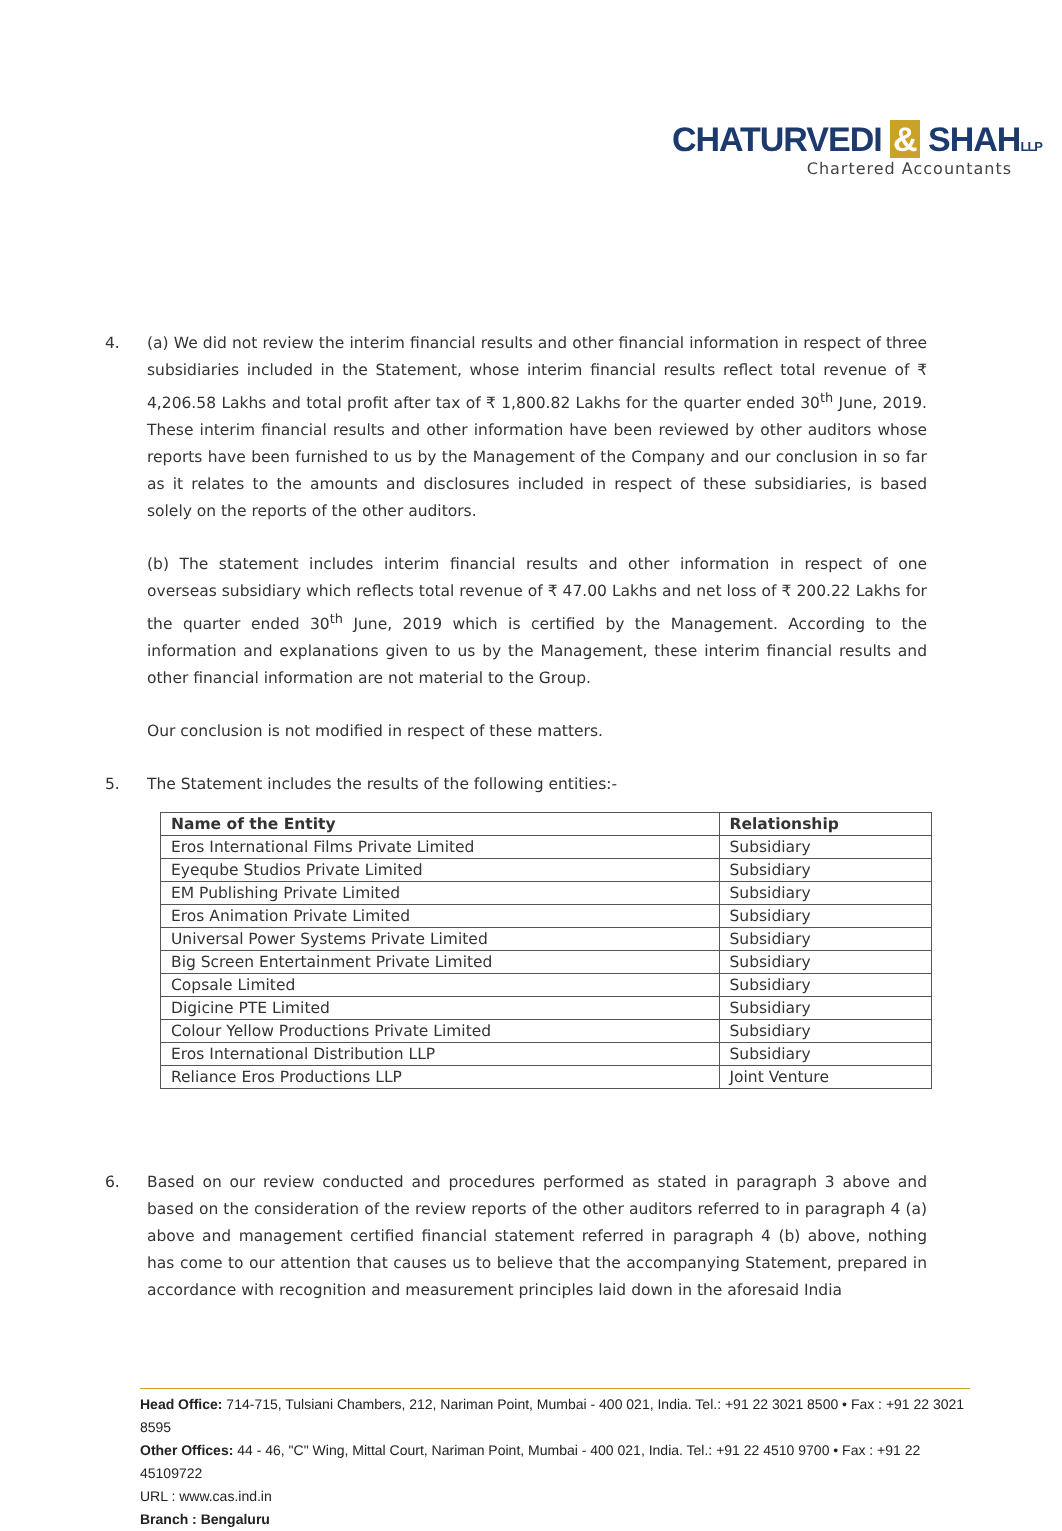CHATURVEDI & SHAHLLP
Chartered Accountants
4. (a) We did not review the interim financial results and other financial information in respect of three subsidiaries included in the Statement, whose interim financial results reflect total revenue of ₹ 4,206.58 Lakhs and total profit after tax of ₹ 1,800.82 Lakhs for the quarter ended 30<sup>th</sup> June, 2019. These interim financial results and other information have been reviewed by other auditors whose reports have been furnished to us by the Management of the Company and our conclusion in so far as it relates to the amounts and disclosures included in respect of these subsidiaries, is based solely on the reports of the other auditors.
(b) The statement includes interim financial results and other information in respect of one overseas subsidiary which reflects total revenue of ₹ 47.00 Lakhs and net loss of ₹ 200.22 Lakhs for the quarter ended 30<sup>th</sup> June, 2019 which is certified by the Management. According to the information and explanations given to us by the Management, these interim financial results and other financial information are not material to the Group.
Our conclusion is not modified in respect of these matters.
5. The Statement includes the results of the following entities:-
| Name of the Entity | Relationship |
| --- | --- |
| Eros International Films Private Limited | Subsidiary |
| Eyeqube Studios Private Limited | Subsidiary |
| EM Publishing Private Limited | Subsidiary |
| Eros Animation Private Limited | Subsidiary |
| Universal Power Systems Private Limited | Subsidiary |
| Big Screen Entertainment Private Limited | Subsidiary |
| Copsale Limited | Subsidiary |
| Digicine PTE Limited | Subsidiary |
| Colour Yellow Productions Private Limited | Subsidiary |
| Eros International Distribution LLP | Subsidiary |
| Reliance Eros Productions LLP | Joint Venture |
6. Based on our review conducted and procedures performed as stated in paragraph 3 above and based on the consideration of the review reports of the other auditors referred to in paragraph 4 (a) above and management certified financial statement referred in paragraph 4 (b) above, nothing has come to our attention that causes us to believe that the accompanying Statement, prepared in accordance with recognition and measurement principles laid down in the aforesaid India
Head Office: 714-715, Tulsiani Chambers, 212, Nariman Point, Mumbai - 400 021, India. Tel.: +91 22 3021 8500 • Fax : +91 22 3021 8595
Other Offices: 44 - 46, "C" Wing, Mittal Court, Nariman Point, Mumbai - 400 021, India. Tel.: +91 22 4510 9700 • Fax : +91 22 45109722
URL : www.cas.ind.in
Branch : Bengaluru